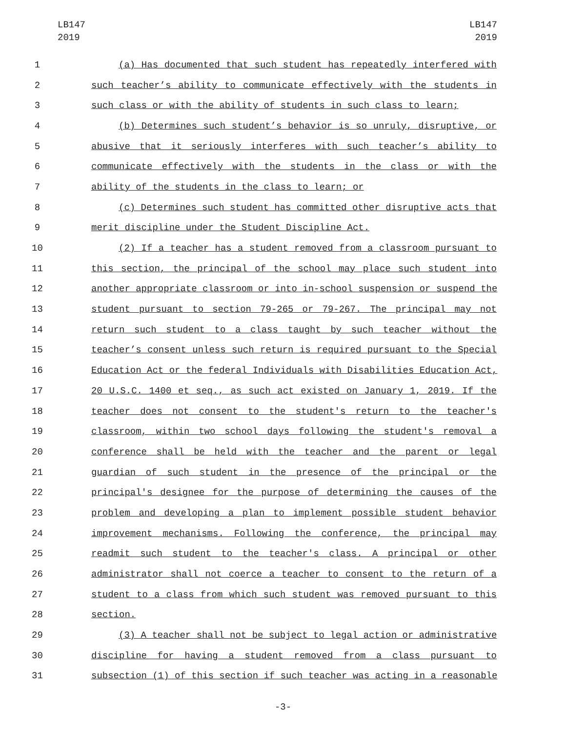LB147
2019
LB147
2019
1 (a) Has documented that such student has repeatedly interfered with
2 such teacher’s ability to communicate effectively with the students in
3 such class or with the ability of students in such class to learn;
4 (b) Determines such student’s behavior is so unruly, disruptive, or
5 abusive that it seriously interferes with such teacher’s ability to
6 communicate effectively with the students in the class or with the
7 ability of the students in the class to learn; or
8 (c) Determines such student has committed other disruptive acts that
9 merit discipline under the Student Discipline Act.
10 (2) If a teacher has a student removed from a classroom pursuant to
11 this section, the principal of the school may place such student into
12 another appropriate classroom or into in-school suspension or suspend the
13 student pursuant to section 79-265 or 79-267. The principal may not
14 return such student to a class taught by such teacher without the
15 teacher’s consent unless such return is required pursuant to the Special
16 Education Act or the federal Individuals with Disabilities Education Act,
17 20 U.S.C. 1400 et seq., as such act existed on January 1, 2019. If the
18 teacher does not consent to the student's return to the teacher's
19 classroom, within two school days following the student's removal a
20 conference shall be held with the teacher and the parent or legal
21 guardian of such student in the presence of the principal or the
22 principal's designee for the purpose of determining the causes of the
23 problem and developing a plan to implement possible student behavior
24 improvement mechanisms. Following the conference, the principal may
25 readmit such student to the teacher's class. A principal or other
26 administrator shall not coerce a teacher to consent to the return of a
27 student to a class from which such student was removed pursuant to this
28 section.
29 (3) A teacher shall not be subject to legal action or administrative
30 discipline for having a student removed from a class pursuant to
31 subsection (1) of this section if such teacher was acting in a reasonable
-3-